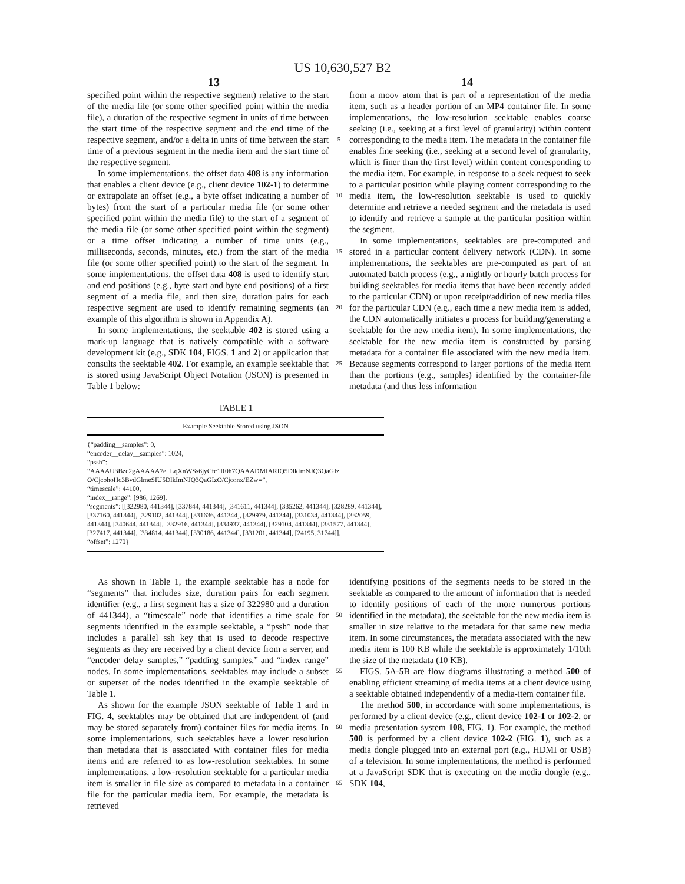US 10,630,527 B2
13 14
specified point within the respective segment) relative to the start of the media file (or some other specified point within the media file), a duration of the respective segment in units of time between the start time of the respective segment and the end time of the respective segment, and/or a delta in units of time between the start time of a previous segment in the media item and the start time of the respective segment.
In some implementations, the offset data 408 is any information that enables a client device (e.g., client device 102-1) to determine or extrapolate an offset (e.g., a byte offset indicating a number of bytes) from the start of a particular media file (or some other specified point within the media file) to the start of a segment of the media file (or some other specified point within the segment) or a time offset indicating a number of time units (e.g., milliseconds, seconds, minutes, etc.) from the start of the media file (or some other specified point) to the start of the segment. In some implementations, the offset data 408 is used to identify start and end positions (e.g., byte start and byte end positions) of a first segment of a media file, and then size, duration pairs for each respective segment are used to identify remaining segments (an example of this algorithm is shown in Appendix A).
In some implementations, the seektable 402 is stored using a mark-up language that is natively compatible with a software development kit (e.g., SDK 104, FIGS. 1 and 2) or application that consults the seektable 402. For example, an example seektable that is stored using JavaScript Object Notation (JSON) is presented in Table 1 below:
5
10
15
20
25
from a moov atom that is part of a representation of the media item, such as a header portion of an MP4 container file. In some implementations, the low-resolution seektable enables coarse seeking (i.e., seeking at a first level of granularity) within content corresponding to the media item. The metadata in the container file enables fine seeking (i.e., seeking at a second level of granularity, which is finer than the first level) within content corresponding to the media item. For example, in response to a seek request to seek to a particular position while playing content corresponding to the media item, the low-resolution seektable is used to quickly determine and retrieve a needed segment and the metadata is used to identify and retrieve a sample at the particular position within the segment.
In some implementations, seektables are pre-computed and stored in a particular content delivery network (CDN). In some implementations, the seektables are pre-computed as part of an automated batch process (e.g., a nightly or hourly batch process for building seektables for media items that have been recently added to the particular CDN) or upon receipt/addition of new media files for the particular CDN (e.g., each time a new media item is added, the CDN automatically initiates a process for building/generating a seektable for the new media item). In some implementations, the seektable for the new media item is constructed by parsing metadata for a container file associated with the new media item. Because segments correspond to larger portions of the media item than the portions (e.g., samples) identified by the container-file metadata (and thus less information
TABLE 1
| Example Seektable Stored using JSON |
| --- |
| {“padding__samples”: 0, “encoder__delay__samples”: 1024, “pssh”: “AAAAU3Bzc2gAAAAA7e+LqXnWSs6jyCfc1R0h7QAAADMIARIQ5DlkImNJQ3QaGIz O/CjcohoHc3BvdGlmeSIU5DlkImNJQ3QaGIzO/Cjconx/EZw=”, “timescale”: 44100, “index__range”: [986, 1269], “segments”: [[322980, 441344], [337844, 441344], [341611, 441344], [335262, 441344], [328289, 441344], [337160, 441344], [329102, 441344], [331636, 441344], [329979, 441344], [331034, 441344], [332059, 441344], [340644, 441344], [332916, 441344], [334937, 441344], [329104, 441344], [331577, 441344], [327417, 441344], [334814, 441344], [330186, 441344], [331201, 441344], [24195, 31744]], “offset”: 1270} |
As shown in Table 1, the example seektable has a node for “segments” that includes size, duration pairs for each segment identifier (e.g., a first segment has a size of 322980 and a duration of 441344), a “timescale” node that identifies a time scale for segments identified in the example seektable, a “pssh” node that includes a parallel ssh key that is used to decode respective segments as they are received by a client device from a server, and “encoder_delay_samples,” “padding_samples,” and “index_range” nodes. In some implementations, seektables may include a subset or superset of the nodes identified in the example seektable of Table 1.
As shown for the example JSON seektable of Table 1 and in FIG. 4, seektables may be obtained that are independent of (and may be stored separately from) container files for media items. In some implementations, such seektables have a lower resolution than metadata that is associated with container files for media items and are referred to as low-resolution seektables. In some implementations, a low-resolution seektable for a particular media item is smaller in file size as compared to metadata in a container file for the particular media item. For example, the metadata is retrieved
50
55
60
65
identifying positions of the segments needs to be stored in the seektable as compared to the amount of information that is needed to identify positions of each of the more numerous portions identified in the metadata), the seektable for the new media item is smaller in size relative to the metadata for that same new media item. In some circumstances, the metadata associated with the new media item is 100 KB while the seektable is approximately 1/10th the size of the metadata (10 KB).
FIGS. 5 A-5 B are flow diagrams illustrating a method 500 of enabling efficient streaming of media items at a client device using a seektable obtained independently of a media-item container file.
The method 500, in accordance with some implementations, is performed by a client device (e.g., client device 102-1 or 102-2, or media presentation system 108, FIG. 1). For example, the method 500 is performed by a client device 102-2 (FIG. 1), such as a media dongle plugged into an external port (e.g., HDMI or USB) of a television. In some implementations, the method is performed at a JavaScript SDK that is executing on the media dongle (e.g., SDK 104,